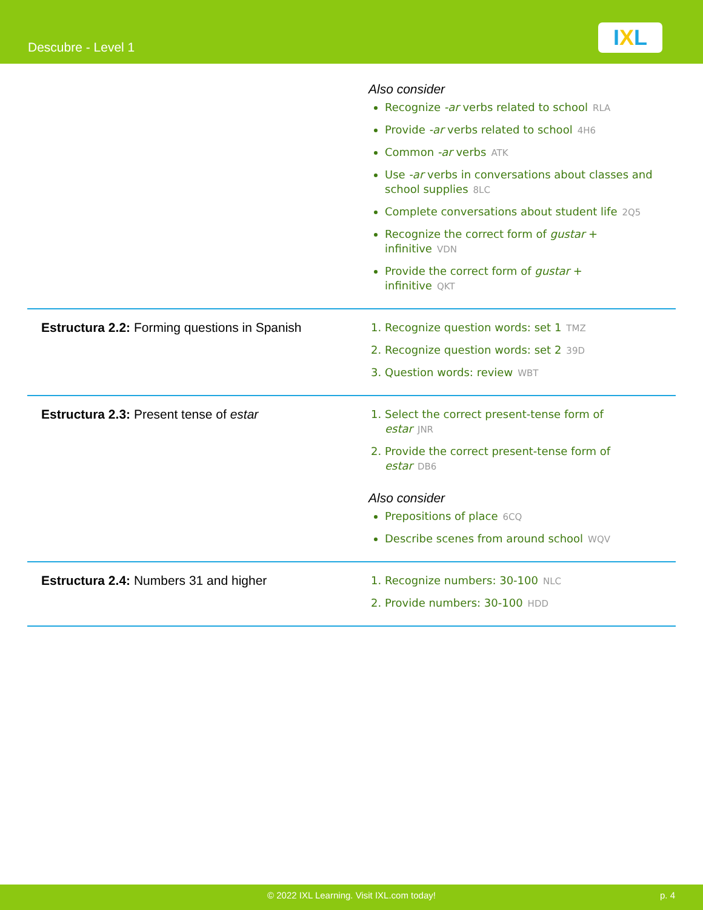Descubre - Level 1 IXL
| | Also consider Recognize -ar verbs related to school RLA Provide -ar verbs related to school 4H6 Common -ar verbs ATK Use -ar verbs in conversations about classes and school supplies 8LC Complete conversations about student life 2Q5 Recognize the correct form of gustar + infinitive VDN Provide the correct form of gustar + infinitive QKT |
| Estructura 2.2: Forming questions in Spanish | 1. Recognize question words: set 1 TMZ 2. Recognize question words: set 2 39D 3. Question words: review WBT |
| Estructura 2.3: Present tense of estar | 1. Select the correct present-tense form of estar JNR 2. Provide the correct present-tense form of estar DB6 Also consider Prepositions of place 6CQ Describe scenes from around school WQV |
| Estructura 2.4: Numbers 31 and higher | 1. Recognize numbers: 30-100 NLC 2. Provide numbers: 30-100 HDD |
© 2022 IXL Learning. Visit IXL.com today! p. 4